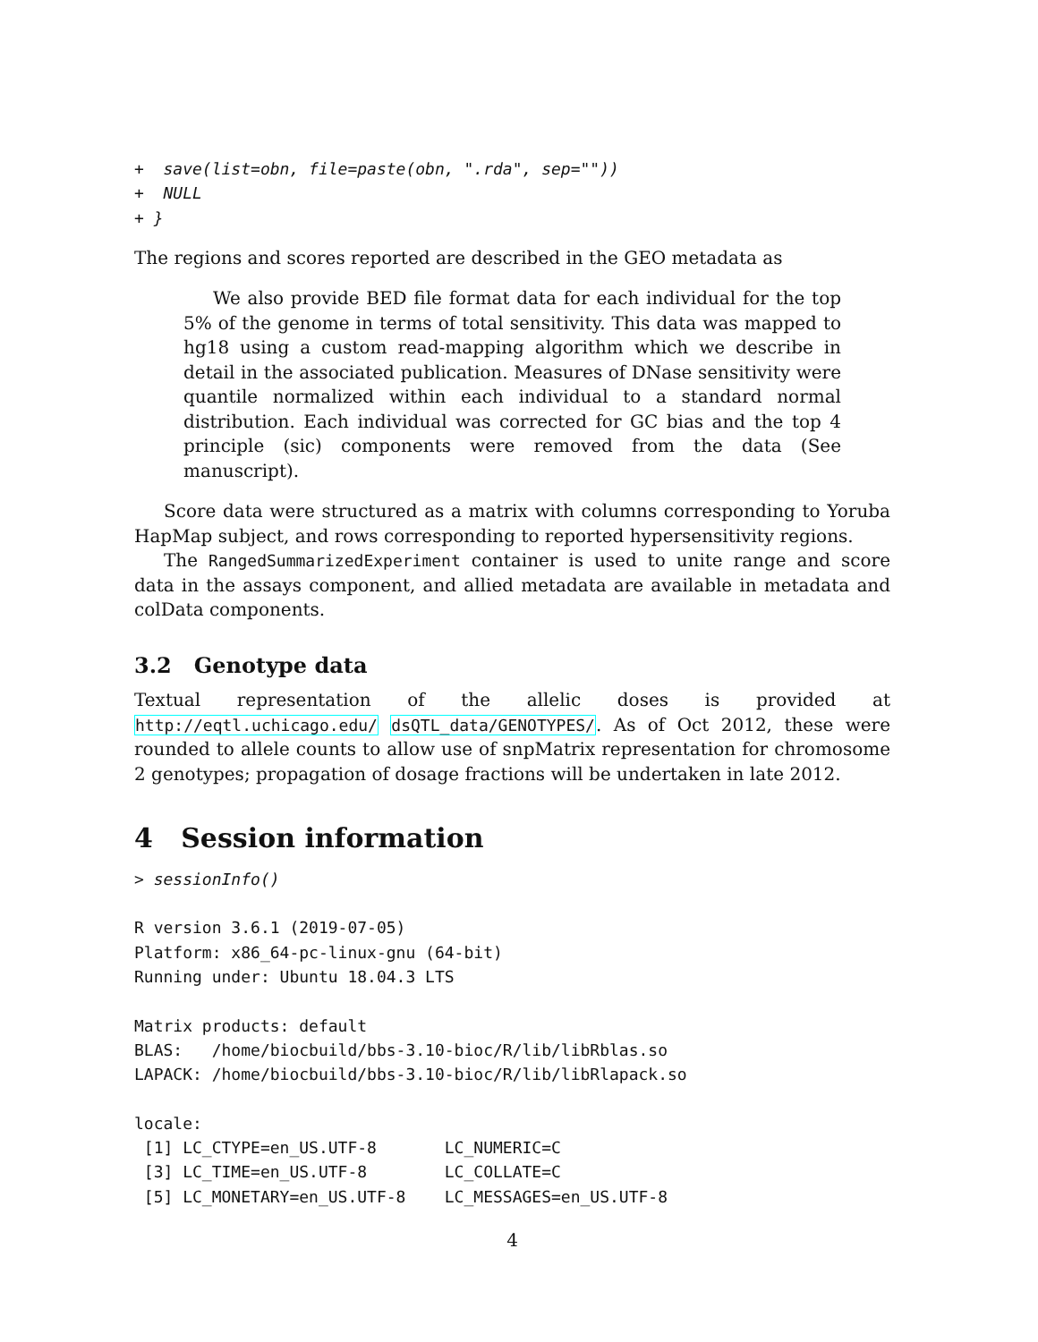+  save(list=obn, file=paste(obn, ".rda", sep=""))
+  NULL
+ }
The regions and scores reported are described in the GEO metadata as
We also provide BED file format data for each individual for the top 5% of the genome in terms of total sensitivity. This data was mapped to hg18 using a custom read-mapping algorithm which we describe in detail in the associated publication. Measures of DNase sensitivity were quantile normalized within each individual to a standard normal distribution. Each individual was corrected for GC bias and the top 4 principle (sic) components were removed from the data (See manuscript).
Score data were structured as a matrix with columns corresponding to Yoruba HapMap subject, and rows corresponding to reported hypersensitivity regions.
The RangedSummarizedExperiment container is used to unite range and score data in the assays component, and allied metadata are available in metadata and colData components.
3.2 Genotype data
Textual representation of the allelic doses is provided at http://eqtl.uchicago.edu/ dsQTL_data/GENOTYPES/. As of Oct 2012, these were rounded to allele counts to allow use of snpMatrix representation for chromosome 2 genotypes; propagation of dosage fractions will be undertaken in late 2012.
4 Session information
> sessionInfo()

R version 3.6.1 (2019-07-05)
Platform: x86_64-pc-linux-gnu (64-bit)
Running under: Ubuntu 18.04.3 LTS

Matrix products: default
BLAS:   /home/biocbuild/bbs-3.10-bioc/R/lib/libRblas.so
LAPACK: /home/biocbuild/bbs-3.10-bioc/R/lib/libRlapack.so

locale:
 [1] LC_CTYPE=en_US.UTF-8       LC_NUMERIC=C
 [3] LC_TIME=en_US.UTF-8        LC_COLLATE=C
 [5] LC_MONETARY=en_US.UTF-8    LC_MESSAGES=en_US.UTF-8
4